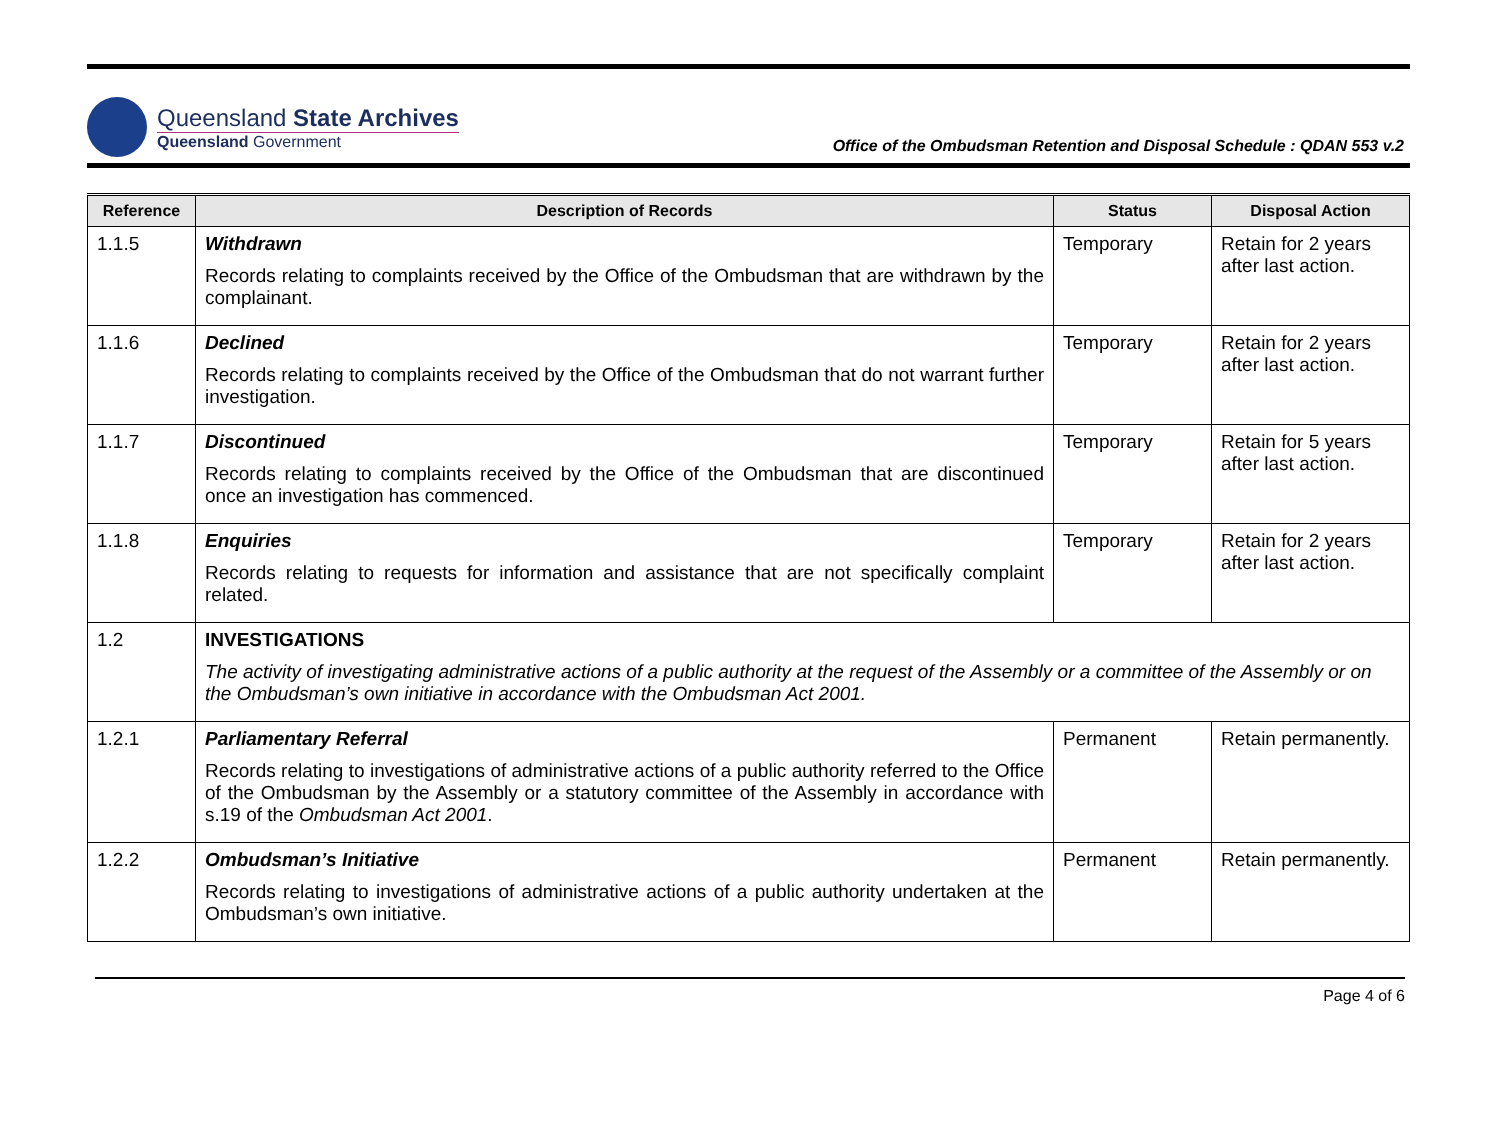Queensland State Archives
Queensland Government
Office of the Ombudsman Retention and Disposal Schedule : QDAN 553 v.2
| Reference | Description of Records | Status | Disposal Action |
| --- | --- | --- | --- |
| 1.1.5 | Withdrawn Records relating to complaints received by the Office of the Ombudsman that are withdrawn by the complainant. | Temporary | Retain for 2 years after last action. |
| 1.1.6 | Declined Records relating to complaints received by the Office of the Ombudsman that do not warrant further investigation. | Temporary | Retain for 2 years after last action. |
| 1.1.7 | Discontinued Records relating to complaints received by the Office of the Ombudsman that are discontinued once an investigation has commenced. | Temporary | Retain for 5 years after last action. |
| 1.1.8 | Enquiries Records relating to requests for information and assistance that are not specifically complaint related. | Temporary | Retain for 2 years after last action. |
| 1.2 | INVESTIGATIONS The activity of investigating administrative actions of a public authority at the request of the Assembly or a committee of the Assembly or on the Ombudsman’s own initiative in accordance with the Ombudsman Act 2001. | | |
| 1.2.1 | Parliamentary Referral Records relating to investigations of administrative actions of a public authority referred to the Office of the Ombudsman by the Assembly or a statutory committee of the Assembly in accordance with s.19 of the Ombudsman Act 2001 . | Permanent | Retain permanently. |
| 1.2.2 | Ombudsman’s Initiative Records relating to investigations of administrative actions of a public authority undertaken at the Ombudsman’s own initiative. | Permanent | Retain permanently. |
Page 4 of 6